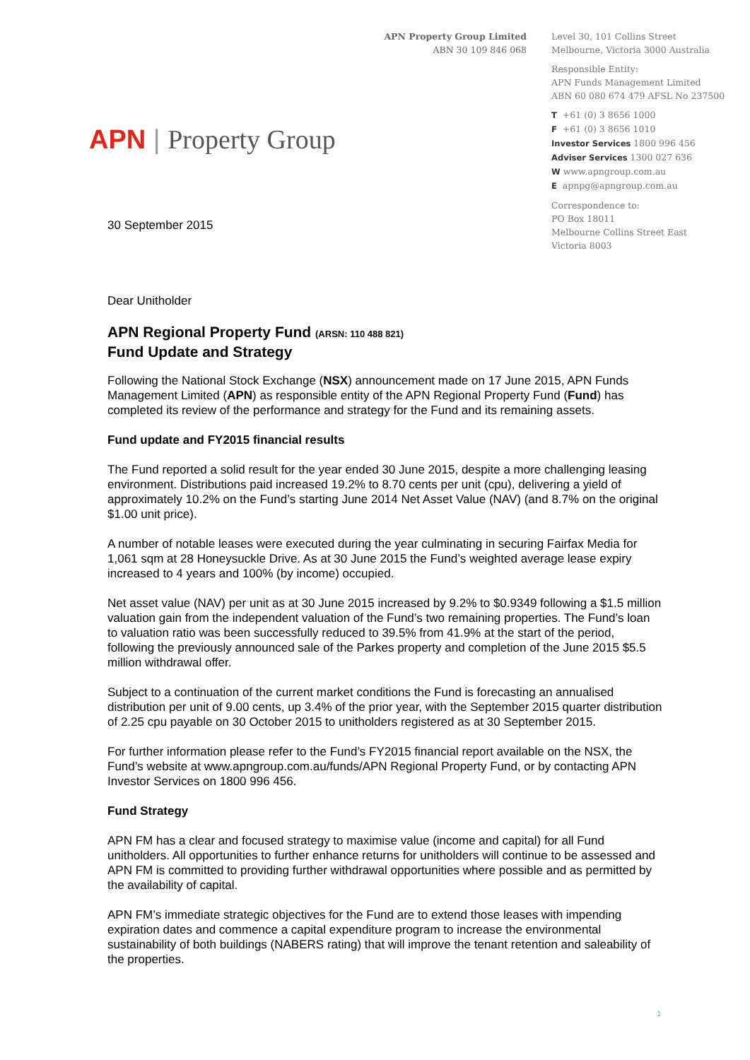APN Property Group Limited
ABN 30 109 846 068
APN | Property Group
30 September 2015
Level 30, 101 Collins Street
Melbourne, Victoria 3000 Australia
Responsible Entity:
APN Funds Management Limited
ABN 60 080 674 479 AFSL No 237500
T +61 (0) 3 8656 1000
F +61 (0) 3 8656 1010
Investor Services 1800 996 456
Adviser Services 1300 027 636
W www.apngroup.com.au
E apnpg@apngroup.com.au
Correspondence to:
PO Box 18011
Melbourne Collins Street East
Victoria 8003
Dear Unitholder
APN Regional Property Fund (ARSN: 110 488 821)
Fund Update and Strategy
Following the National Stock Exchange (NSX) announcement made on 17 June 2015, APN Funds Management Limited (APN) as responsible entity of the APN Regional Property Fund (Fund) has completed its review of the performance and strategy for the Fund and its remaining assets.
Fund update and FY2015 financial results
The Fund reported a solid result for the year ended 30 June 2015, despite a more challenging leasing environment. Distributions paid increased 19.2% to 8.70 cents per unit (cpu), delivering a yield of approximately 10.2% on the Fund’s starting June 2014 Net Asset Value (NAV) (and 8.7% on the original $1.00 unit price).
A number of notable leases were executed during the year culminating in securing Fairfax Media for 1,061 sqm at 28 Honeysuckle Drive. As at 30 June 2015 the Fund’s weighted average lease expiry increased to 4 years and 100% (by income) occupied.
Net asset value (NAV) per unit as at 30 June 2015 increased by 9.2% to $0.9349 following a $1.5 million valuation gain from the independent valuation of the Fund’s two remaining properties. The Fund’s loan to valuation ratio was been successfully reduced to 39.5% from 41.9% at the start of the period, following the previously announced sale of the Parkes property and completion of the June 2015 $5.5 million withdrawal offer.
Subject to a continuation of the current market conditions the Fund is forecasting an annualised distribution per unit of 9.00 cents, up 3.4% of the prior year, with the September 2015 quarter distribution of 2.25 cpu payable on 30 October 2015 to unitholders registered as at 30 September 2015.
For further information please refer to the Fund’s FY2015 financial report available on the NSX, the Fund’s website at www.apngroup.com.au/funds/APN Regional Property Fund, or by contacting APN Investor Services on 1800 996 456.
Fund Strategy
APN FM has a clear and focused strategy to maximise value (income and capital) for all Fund unitholders. All opportunities to further enhance returns for unitholders will continue to be assessed and APN FM is committed to providing further withdrawal opportunities where possible and as permitted by the availability of capital.
APN FM’s immediate strategic objectives for the Fund are to extend those leases with impending expiration dates and commence a capital expenditure program to increase the environmental sustainability of both buildings (NABERS rating) that will improve the tenant retention and saleability of the properties.
1